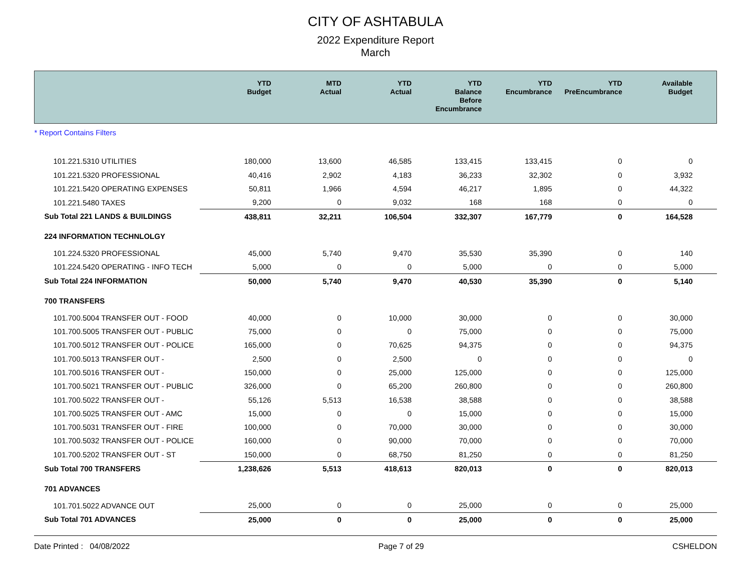CITY OF ASHTABULA
2022 Expenditure Report
March
| | YTD Budget | MTD Actual | YTD Actual | YTD Balance Before Encumbrance | YTD Encumbrance | YTD PreEncumbrance | Available Budget |
| --- | --- | --- | --- | --- | --- | --- | --- |
| * Report Contains Filters | | | | | | | |
| 101.221.5310 UTILITIES | 180,000 | 13,600 | 46,585 | 133,415 | 133,415 | 0 | 0 |
| 101.221.5320 PROFESSIONAL | 40,416 | 2,902 | 4,183 | 36,233 | 32,302 | 0 | 3,932 |
| 101.221.5420 OPERATING EXPENSES | 50,811 | 1,966 | 4,594 | 46,217 | 1,895 | 0 | 44,322 |
| 101.221.5480 TAXES | 9,200 | 0 | 9,032 | 168 | 168 | 0 | 0 |
| Sub Total 221 LANDS & BUILDINGS | 438,811 | 32,211 | 106,504 | 332,307 | 167,779 | 0 | 164,528 |
| 224 INFORMATION TECHNLOLGY | | | | | | | |
| 101.224.5320 PROFESSIONAL | 45,000 | 5,740 | 9,470 | 35,530 | 35,390 | 0 | 140 |
| 101.224.5420 OPERATING - INFO TECH | 5,000 | 0 | 0 | 5,000 | 0 | 0 | 5,000 |
| Sub Total 224 INFORMATION | 50,000 | 5,740 | 9,470 | 40,530 | 35,390 | 0 | 5,140 |
| 700 TRANSFERS | | | | | | | |
| 101.700.5004 TRANSFER OUT - FOOD | 40,000 | 0 | 10,000 | 30,000 | 0 | 0 | 30,000 |
| 101.700.5005 TRANSFER OUT - PUBLIC | 75,000 | 0 | 0 | 75,000 | 0 | 0 | 75,000 |
| 101.700.5012 TRANSFER OUT - POLICE | 165,000 | 0 | 70,625 | 94,375 | 0 | 0 | 94,375 |
| 101.700.5013 TRANSFER OUT - | 2,500 | 0 | 2,500 | 0 | 0 | 0 | 0 |
| 101.700.5016 TRANSFER OUT - | 150,000 | 0 | 25,000 | 125,000 | 0 | 0 | 125,000 |
| 101.700.5021 TRANSFER OUT - PUBLIC | 326,000 | 0 | 65,200 | 260,800 | 0 | 0 | 260,800 |
| 101.700.5022 TRANSFER OUT - | 55,126 | 5,513 | 16,538 | 38,588 | 0 | 0 | 38,588 |
| 101.700.5025 TRANSFER OUT - AMC | 15,000 | 0 | 0 | 15,000 | 0 | 0 | 15,000 |
| 101.700.5031 TRANSFER OUT - FIRE | 100,000 | 0 | 70,000 | 30,000 | 0 | 0 | 30,000 |
| 101.700.5032 TRANSFER OUT - POLICE | 160,000 | 0 | 90,000 | 70,000 | 0 | 0 | 70,000 |
| 101.700.5202 TRANSFER OUT - ST | 150,000 | 0 | 68,750 | 81,250 | 0 | 0 | 81,250 |
| Sub Total 700 TRANSFERS | 1,238,626 | 5,513 | 418,613 | 820,013 | 0 | 0 | 820,013 |
| 701 ADVANCES | | | | | | | |
| 101.701.5022 ADVANCE OUT | 25,000 | 0 | 0 | 25,000 | 0 | 0 | 25,000 |
| Sub Total 701 ADVANCES | 25,000 | 0 | 0 | 25,000 | 0 | 0 | 25,000 |
Date Printed : 04/08/2022 Page 7 of 29 CSHELDON